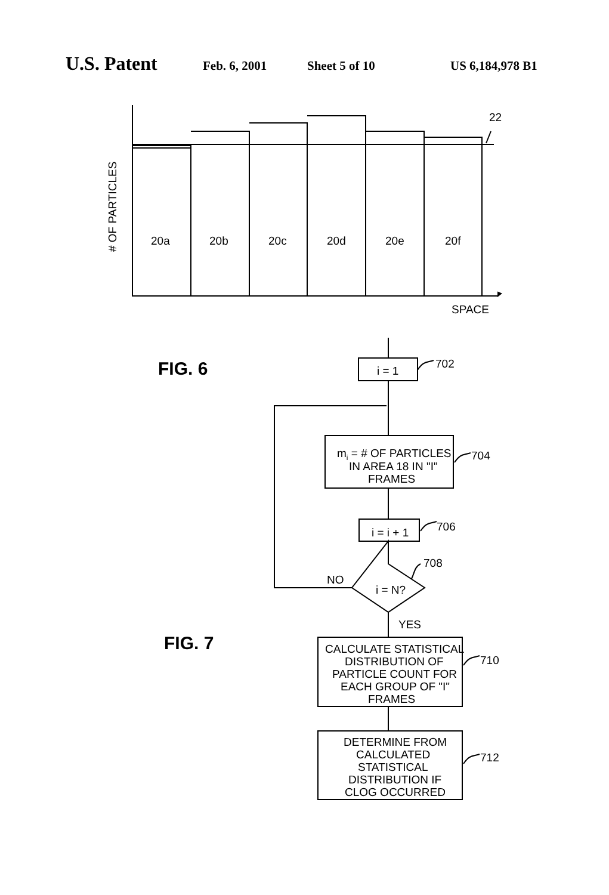U.S. Patent Feb. 6, 2001 Sheet 5 of 10 US 6,184,978 B1
22
20a
20b
20c
20d
20e
20f
SPACE
# OF PARTICLES
FIG. 6
FIG. 7
i = 1
702
mi = # OF PARTICLES
IN AREA 18 IN "I"
FRAMES
704
i = i + 1
706
i = N?
708
NO
YES
CALCULATE STATISTICAL
DISTRIBUTION OF
PARTICLE COUNT FOR
EACH GROUP OF "I"
FRAMES
710
DETERMINE FROM
CALCULATED
STATISTICAL
DISTRIBUTION IF
CLOG OCCURRED
712